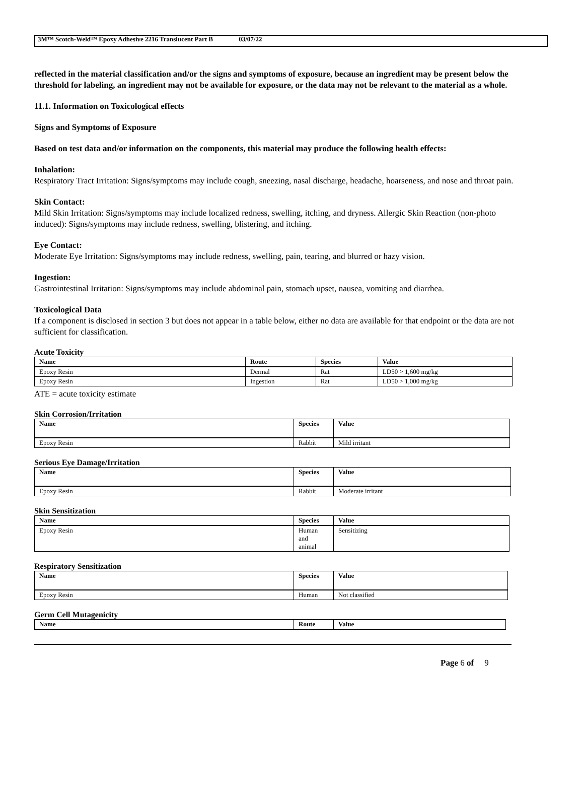3M™ Scotch-Weld™ Epoxy Adhesive 2216 Translucent Part B 03/07/22
reflected in the material classification and/or the signs and symptoms of exposure, because an ingredient may be present below the threshold for labeling, an ingredient may not be available for exposure, or the data may not be relevant to the material as a whole.
11.1. Information on Toxicological effects
Signs and Symptoms of Exposure
Based on test data and/or information on the components, this material may produce the following health effects:
Inhalation:
Respiratory Tract Irritation: Signs/symptoms may include cough, sneezing, nasal discharge, headache, hoarseness, and nose and throat pain.
Skin Contact:
Mild Skin Irritation: Signs/symptoms may include localized redness, swelling, itching, and dryness. Allergic Skin Reaction (non-photo induced): Signs/symptoms may include redness, swelling, blistering, and itching.
Eye Contact:
Moderate Eye Irritation: Signs/symptoms may include redness, swelling, pain, tearing, and blurred or hazy vision.
Ingestion:
Gastrointestinal Irritation: Signs/symptoms may include abdominal pain, stomach upset, nausea, vomiting and diarrhea.
Toxicological Data
If a component is disclosed in section 3 but does not appear in a table below, either no data are available for that endpoint or the data are not sufficient for classification.
Acute Toxicity
| Name | Route | Species | Value |
| --- | --- | --- | --- |
| Epoxy Resin | Dermal | Rat | LD50 > 1,600 mg/kg |
| Epoxy Resin | Ingestion | Rat | LD50 > 1,000 mg/kg |
ATE = acute toxicity estimate
Skin Corrosion/Irritation
| Name | Species | Value |
| --- | --- | --- |
| Epoxy Resin | Rabbit | Mild irritant |
Serious Eye Damage/Irritation
| Name | Species | Value |
| --- | --- | --- |
| Epoxy Resin | Rabbit | Moderate irritant |
Skin Sensitization
| Name | Species | Value |
| --- | --- | --- |
| Epoxy Resin | Human and animal | Sensitizing |
Respiratory Sensitization
| Name | Species | Value |
| --- | --- | --- |
| Epoxy Resin | Human | Not classified |
Germ Cell Mutagenicity
| Name | Route | Value |
| --- | --- | --- |
Page 6 of 9